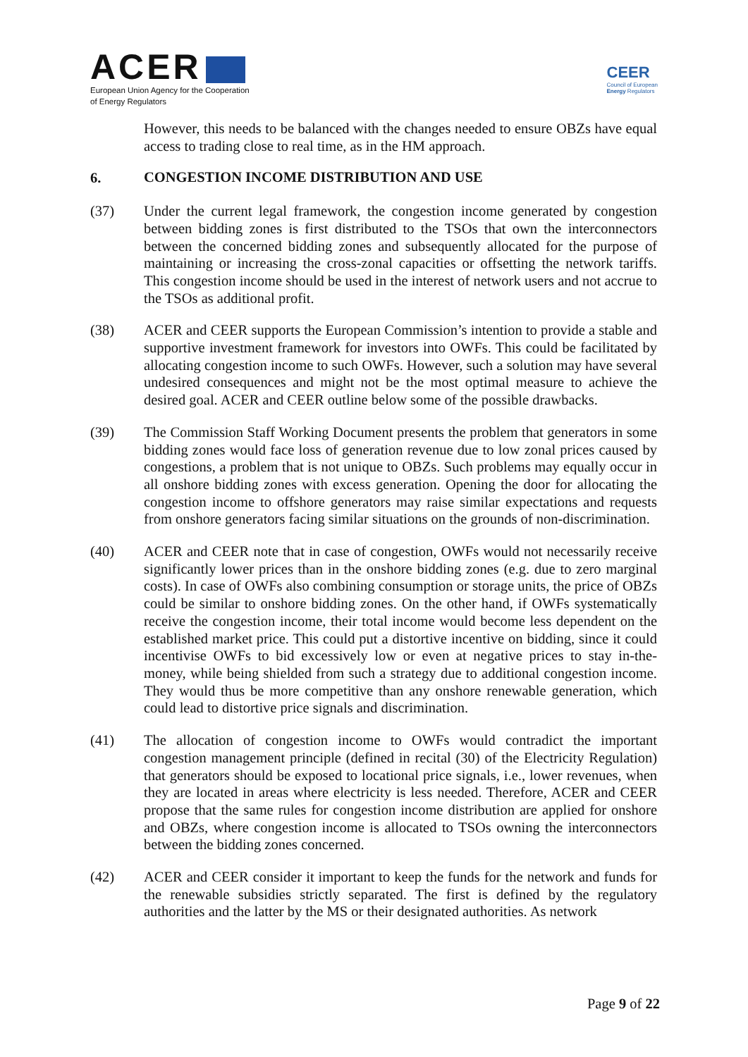ACER
European Union Agency for the Cooperation
of Energy Regulators
CEER
Council of European
Energy Regulators
However, this needs to be balanced with the changes needed to ensure OBZs have equal access to trading close to real time, as in the HM approach.
6. CONGESTION INCOME DISTRIBUTION AND USE
(37) Under the current legal framework, the congestion income generated by congestion between bidding zones is first distributed to the TSOs that own the interconnectors between the concerned bidding zones and subsequently allocated for the purpose of maintaining or increasing the cross-zonal capacities or offsetting the network tariffs. This congestion income should be used in the interest of network users and not accrue to the TSOs as additional profit.
(38) ACER and CEER supports the European Commission’s intention to provide a stable and supportive investment framework for investors into OWFs. This could be facilitated by allocating congestion income to such OWFs. However, such a solution may have several undesired consequences and might not be the most optimal measure to achieve the desired goal. ACER and CEER outline below some of the possible drawbacks.
(39) The Commission Staff Working Document presents the problem that generators in some bidding zones would face loss of generation revenue due to low zonal prices caused by congestions, a problem that is not unique to OBZs. Such problems may equally occur in all onshore bidding zones with excess generation. Opening the door for allocating the congestion income to offshore generators may raise similar expectations and requests from onshore generators facing similar situations on the grounds of non-discrimination.
(40) ACER and CEER note that in case of congestion, OWFs would not necessarily receive significantly lower prices than in the onshore bidding zones (e.g. due to zero marginal costs). In case of OWFs also combining consumption or storage units, the price of OBZs could be similar to onshore bidding zones. On the other hand, if OWFs systematically receive the congestion income, their total income would become less dependent on the established market price. This could put a distortive incentive on bidding, since it could incentivise OWFs to bid excessively low or even at negative prices to stay in-the-money, while being shielded from such a strategy due to additional congestion income. They would thus be more competitive than any onshore renewable generation, which could lead to distortive price signals and discrimination.
(41) The allocation of congestion income to OWFs would contradict the important congestion management principle (defined in recital (30) of the Electricity Regulation) that generators should be exposed to locational price signals, i.e., lower revenues, when they are located in areas where electricity is less needed. Therefore, ACER and CEER propose that the same rules for congestion income distribution are applied for onshore and OBZs, where congestion income is allocated to TSOs owning the interconnectors between the bidding zones concerned.
(42) ACER and CEER consider it important to keep the funds for the network and funds for the renewable subsidies strictly separated. The first is defined by the regulatory authorities and the latter by the MS or their designated authorities. As network
Page 9 of 22